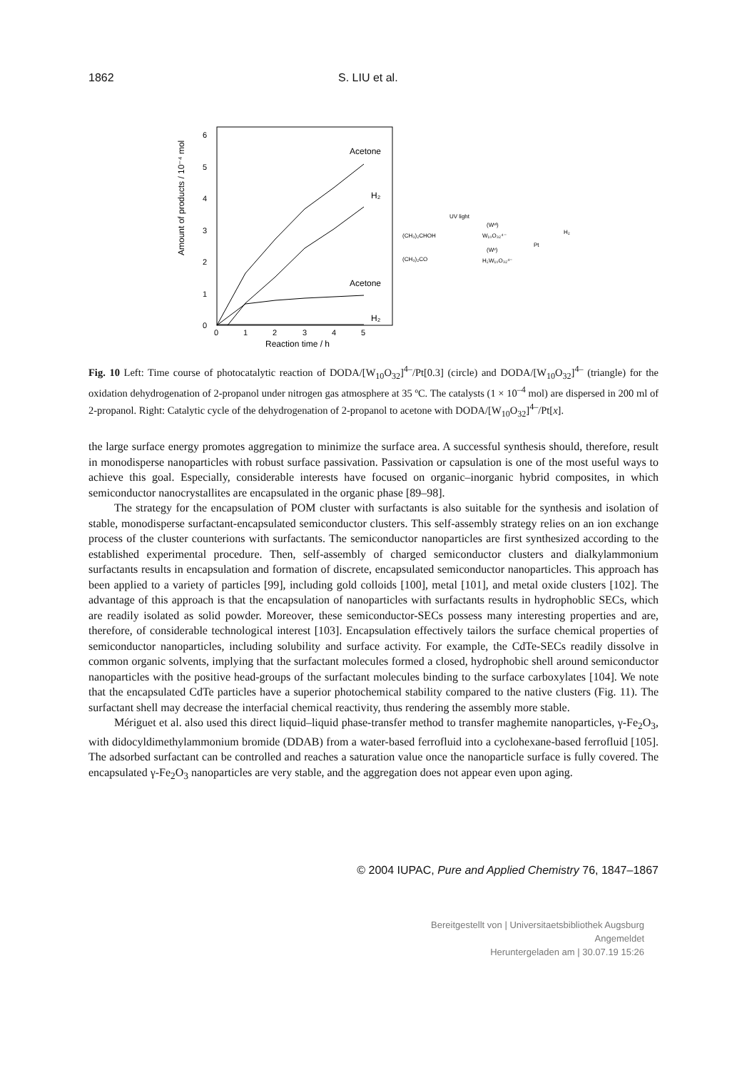1862 S. LIU et al.
Amount of products / 10⁻⁴ mol
6
5
4
3
2
1
0
0
1
2
3
4
5
Reaction time / h
Acetone
H₂
Acetone
H₂
(CH₃)₂CHOH
(CH₃)₂CO
UV light
(Wᵛᴵ)
W₁₀O₃₂⁴⁻
(Wᵛ)
H₂W₁₀O₃₂⁴⁻
Pt
H₂
Fig. 10 Left: Time course of photocatalytic reaction of DODA/[W<sub>10</sub>O<sub>32</sub>]<sup>4–</sup>/Pt[0.3] (circle) and DODA/[W<sub>10</sub>O<sub>32</sub>]<sup>4–</sup> (triangle) for the oxidation dehydrogenation of 2-propanol under nitrogen gas atmosphere at 35 ºC. The catalysts (1 × 10<sup>–4</sup> mol) are dispersed in 200 ml of 2-propanol. Right: Catalytic cycle of the dehydrogenation of 2-propanol to acetone with DODA/[W<sub>10</sub>O<sub>32</sub>]<sup>4–</sup>/Pt[x].
the large surface energy promotes aggregation to minimize the surface area. A successful synthesis should, therefore, result in monodisperse nanoparticles with robust surface passivation. Passivation or capsulation is one of the most useful ways to achieve this goal. Especially, considerable interests have focused on organic–inorganic hybrid composites, in which semiconductor nanocrystallites are encapsulated in the organic phase [89–98].
The strategy for the encapsulation of POM cluster with surfactants is also suitable for the synthesis and isolation of stable, monodisperse surfactant-encapsulated semiconductor clusters. This self-assembly strategy relies on an ion exchange process of the cluster counterions with surfactants. The semiconductor nanoparticles are first synthesized according to the established experimental procedure. Then, self-assembly of charged semiconductor clusters and dialkylammonium surfactants results in encapsulation and formation of discrete, encapsulated semiconductor nanoparticles. This approach has been applied to a variety of particles [99], including gold colloids [100], metal [101], and metal oxide clusters [102]. The advantage of this approach is that the encapsulation of nanoparticles with surfactants results in hydrophoblic SECs, which are readily isolated as solid powder. Moreover, these semiconductor-SECs possess many interesting properties and are, therefore, of considerable technological interest [103]. Encapsulation effectively tailors the surface chemical properties of semiconductor nanoparticles, including solubility and surface activity. For example, the CdTe-SECs readily dissolve in common organic solvents, implying that the surfactant molecules formed a closed, hydrophobic shell around semiconductor nanoparticles with the positive head-groups of the surfactant molecules binding to the surface carboxylates [104]. We note that the encapsulated CdTe particles have a superior photochemical stability compared to the native clusters (Fig. 11). The surfactant shell may decrease the interfacial chemical reactivity, thus rendering the assembly more stable.
Mériguet et al. also used this direct liquid–liquid phase-transfer method to transfer maghemite nanoparticles, γ-Fe<sub>2</sub>O<sub>3</sub>, with didocyldimethylammonium bromide (DDAB) from a water-based ferrofluid into a cyclohexane-based ferrofluid [105]. The adsorbed surfactant can be controlled and reaches a saturation value once the nanoparticle surface is fully covered. The encapsulated γ-Fe<sub>2</sub>O<sub>3</sub> nanoparticles are very stable, and the aggregation does not appear even upon aging.
© 2004 IUPAC, Pure and Applied Chemistry 76, 1847–1867
Bereitgestellt von | Universitaetsbibliothek Augsburg
Angemeldet
Heruntergeladen am | 30.07.19 15:26